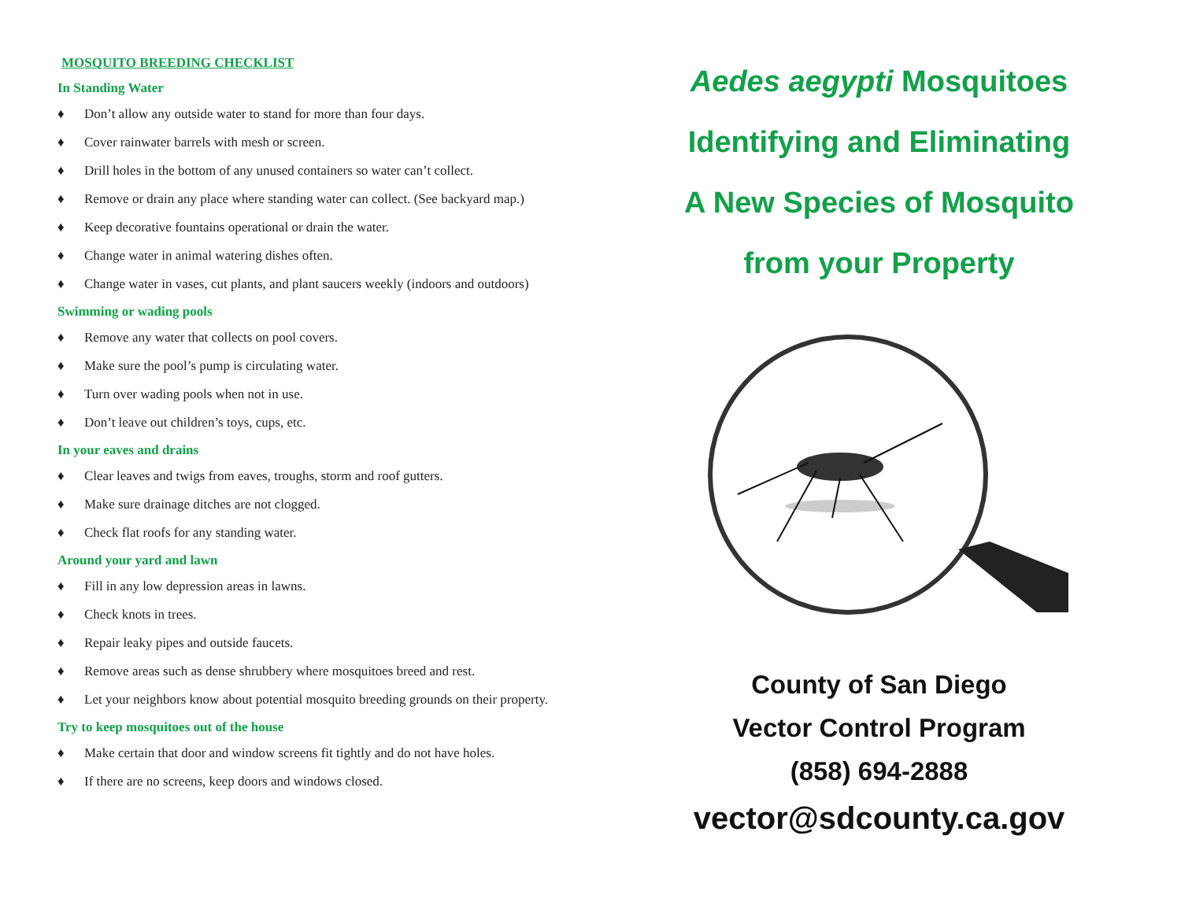MOSQUITO BREEDING CHECKLIST
In Standing Water
♦ Don’t allow any outside water to stand for more than four days.
♦ Cover rainwater barrels with mesh or screen.
♦ Drill holes in the bottom of any unused containers so water can’t collect.
♦ Remove or drain any place where standing water can collect. (See backyard map.)
♦ Keep decorative fountains operational or drain the water.
♦ Change water in animal watering dishes often.
♦ Change water in vases, cut plants, and plant saucers weekly (indoors and outdoors)
Swimming or wading pools
♦ Remove any water that collects on pool covers.
♦ Make sure the pool’s pump is circulating water.
♦ Turn over wading pools when not in use.
♦ Don’t leave out children’s toys, cups, etc.
In your eaves and drains
♦ Clear leaves and twigs from eaves, troughs, storm and roof gutters.
♦ Make sure drainage ditches are not clogged.
♦ Check flat roofs for any standing water.
Around your yard and lawn
♦ Fill in any low depression areas in lawns.
♦ Check knots in trees.
♦ Repair leaky pipes and outside faucets.
♦ Remove areas such as dense shrubbery where mosquitoes breed and rest.
♦ Let your neighbors know about potential mosquito breeding grounds on their property.
Try to keep mosquitoes out of the house
♦ Make certain that door and window screens fit tightly and do not have holes.
♦ If there are no screens, keep doors and windows closed.
Aedes aegypti Mosquitoes
Identifying and Eliminating
A New Species of Mosquito
from your Property
County of San Diego
Vector Control Program
(858) 694-2888
vector@sdcounty.ca.gov